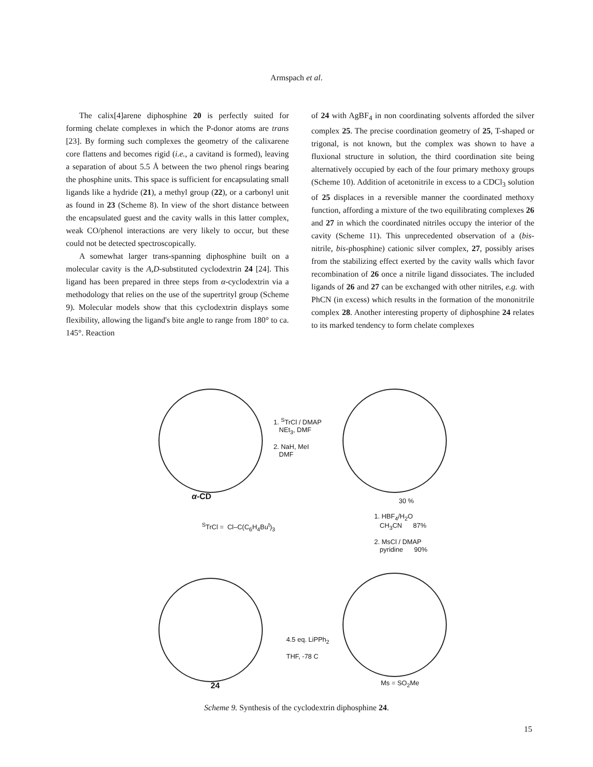Armspach et al.
The calix[4]arene diphosphine 20 is perfectly suited for forming chelate complexes in which the P-donor atoms are trans [23]. By forming such complexes the geometry of the calixarene core flattens and becomes rigid (i.e., a cavitand is formed), leaving a separation of about 5.5 Å between the two phenol rings bearing the phosphine units. This space is sufficient for encapsulating small ligands like a hydride (21), a methyl group (22), or a carbonyl unit as found in 23 (Scheme 8). In view of the short distance between the encapsulated guest and the cavity walls in this latter complex, weak CO/phenol interactions are very likely to occur, but these could not be detected spectroscopically.
A somewhat larger trans-spanning diphosphine built on a molecular cavity is the A,D-substituted cyclodextrin 24 [24]. This ligand has been prepared in three steps from α-cyclodextrin via a methodology that relies on the use of the supertrityl group (Scheme 9). Molecular models show that this cyclodextrin displays some flexibility, allowing the ligand's bite angle to range from 180° to ca. 145°. Reaction
of 24 with AgBF<sub>4</sub> in non coordinating solvents afforded the silver complex 25. The precise coordination geometry of 25, T-shaped or trigonal, is not known, but the complex was shown to have a fluxional structure in solution, the third coordination site being alternatively occupied by each of the four primary methoxy groups (Scheme 10). Addition of acetonitrile in excess to a CDCl<sub>3</sub> solution of 25 displaces in a reversible manner the coordinated methoxy function, affording a mixture of the two equilibrating complexes 26 and 27 in which the coordinated nitriles occupy the interior of the cavity (Scheme 11). This unprecedented observation of a (bis-nitrile, bis-phosphine) cationic silver complex, 27, possibly arises from the stabilizing effect exerted by the cavity walls which favor recombination of 26 once a nitrile ligand dissociates. The included ligands of 26 and 27 can be exchanged with other nitriles, e.g. with PhCN (in excess) which results in the formation of the mononitrile complex 28. Another interesting property of diphosphine 24 relates to its marked tendency to form chelate complexes
α-CD
1. <sup>S</sup>TrCl / DMAP
NEt<sub>3</sub>, DMF
2. NaH, MeI
DMF
30 %
<sup>S</sup>TrCl = Cl–C(C<sub>6</sub>H<sub>4</sub>Bu<sup>t</sup>)<sub>3</sub>
1. HBF<sub>4</sub>/H<sub>2</sub>O
CH<sub>3</sub>CN 87%
2. MsCl / DMAP
pyridine 90%
4.5 eq. LiPPh<sub>2</sub>
THF, -78 C
24 Ms = SO<sub>2</sub>Me
Scheme 9. Synthesis of the cyclodextrin diphosphine 24.
15